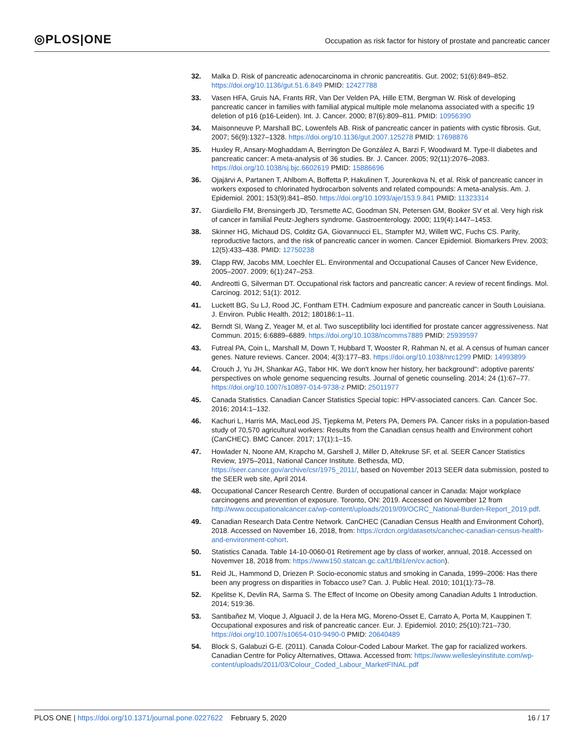◎PLOS|ONE
Occupation as risk factor for history of prostate and pancreatic cancer
32. Malka D. Risk of pancreatic adenocarcinoma in chronic pancreatitis. Gut. 2002; 51(6):849–852. https://doi.org/10.1136/gut.51.6.849 PMID: 12427788
33. Vasen HFA, Gruis NA, Frants RR, Van Der Velden PA, Hille ETM, Bergman W. Risk of developing pancreatic cancer in families with familial atypical multiple mole melanoma associated with a specific 19 deletion of p16 (p16-Leiden). Int. J. Cancer. 2000; 87(6):809–811. PMID: 10956390
34. Maisonneuve P, Marshall BC, Lowenfels AB. Risk of pancreatic cancer in patients with cystic fibrosis. Gut, 2007; 56(9):1327–1328. https://doi.org/10.1136/gut.2007.125278 PMID: 17698876
35. Huxley R, Ansary-Moghaddam A, Berrington De González A, Barzi F, Woodward M. Type-II diabetes and pancreatic cancer: A meta-analysis of 36 studies. Br. J. Cancer. 2005; 92(11):2076–2083. https://doi.org/10.1038/sj.bjc.6602619 PMID: 15886696
36. Ojajärvi A, Partanen T, Ahlbom A, Boffetta P, Hakulinen T, Jourenkova N, et al. Risk of pancreatic cancer in workers exposed to chlorinated hydrocarbon solvents and related compounds: A meta-analysis. Am. J. Epidemiol. 2001; 153(9):841–850. https://doi.org/10.1093/aje/153.9.841 PMID: 11323314
37. Giardiello FM, Brensingerb JD, Tersmette AC, Goodman SN, Petersen GM, Booker SV et al. Very high risk of cancer in familial Peutz-Jeghers syndrome. Gastroenterology. 2000; 119(4):1447–1453.
38. Skinner HG, Michaud DS, Colditz GA, Giovannucci EL, Stampfer MJ, Willett WC, Fuchs CS. Parity, reproductive factors, and the risk of pancreatic cancer in women. Cancer Epidemiol. Biomarkers Prev. 2003; 12(5):433–438. PMID: 12750238
39. Clapp RW, Jacobs MM, Loechler EL. Environmental and Occupational Causes of Cancer New Evidence, 2005–2007. 2009; 6(1):247–253.
40. Andreotti G, Silverman DT. Occupational risk factors and pancreatic cancer: A review of recent findings. Mol. Carcinog. 2012; 51(1): 2012.
41. Luckett BG, Su LJ, Rood JC, Fontham ETH. Cadmium exposure and pancreatic cancer in South Louisiana. J. Environ. Public Health. 2012; 180186:1–11.
42. Berndt SI, Wang Z, Yeager M, et al. Two susceptibility loci identified for prostate cancer aggressiveness. Nat Commun. 2015; 6:6889–6889. https://doi.org/10.1038/ncomms7889 PMID: 25939597
43. Futreal PA, Coin L, Marshall M, Down T, Hubbard T, Wooster R, Rahman N, et al. A census of human cancer genes. Nature reviews. Cancer. 2004; 4(3):177–83. https://doi.org/10.1038/nrc1299 PMID: 14993899
44. Crouch J, Yu JH, Shankar AG, Tabor HK. We don't know her history, her background": adoptive parents' perspectives on whole genome sequencing results. Journal of genetic counseling. 2014; 24 (1):67–77. https://doi.org/10.1007/s10897-014-9738-z PMID: 25011977
45. Canada Statistics. Canadian Cancer Statistics Special topic: HPV-associated cancers. Can. Cancer Soc. 2016; 2014:1–132.
46. Kachuri L, Harris MA, MacLeod JS, Tjepkema M, Peters PA, Demers PA. Cancer risks in a population-based study of 70,570 agricultural workers: Results from the Canadian census health and Environment cohort (CanCHEC). BMC Cancer. 2017; 17(1):1–15.
47. Howlader N, Noone AM, Krapcho M, Garshell J, Miller D, Altekruse SF, et al. SEER Cancer Statistics Review, 1975–2011, National Cancer Institute. Bethesda, MD, https://seer.cancer.gov/archive/csr/1975_2011/, based on November 2013 SEER data submission, posted to the SEER web site, April 2014.
48. Occupational Cancer Research Centre. Burden of occupational cancer in Canada: Major workplace carcinogens and prevention of exposure. Toronto, ON: 2019. Accessed on November 12 from http://www.occupationalcancer.ca/wp-content/uploads/2019/09/OCRC_National-Burden-Report_2019.pdf.
49. Canadian Research Data Centre Network. CanCHEC (Canadian Census Health and Environment Cohort), 2018. Accessed on November 16, 2018, from: https://crdcn.org/datasets/canchec-canadian-census-health-and-environment-cohort.
50. Statistics Canada. Table 14-10-0060-01 Retirement age by class of worker, annual, 2018. Accessed on Novemver 18, 2018 from: https://www150.statcan.gc.ca/t1/tbl1/en/cv.action).
51. Reid JL, Hammond D, Driezen P. Socio-economic status and smoking in Canada, 1999–2006: Has there been any progress on disparities in Tobacco use? Can. J. Public Heal. 2010; 101(1):73–78.
52. Kpelitse K, Devlin RA, Sarma S. The Effect of Income on Obesity among Canadian Adults 1 Introduction. 2014; 519:36.
53. Santibañez M, Vioque J, Alguacil J, de la Hera MG, Moreno-Osset E, Carrato A, Porta M, Kauppinen T. Occupational exposures and risk of pancreatic cancer. Eur. J. Epidemiol. 2010; 25(10):721–730. https://doi.org/10.1007/s10654-010-9490-0 PMID: 20640489
54. Block S, Galabuzi G-E. (2011). Canada Colour-Coded Labour Market. The gap for racialized workers. Canadian Centre for Policy Alternatives, Ottawa. Accessed from: https://www.wellesleyinstitute.com/wp-content/uploads/2011/03/Colour_Coded_Labour_MarketFINAL.pdf
PLOS ONE | https://doi.org/10.1371/journal.pone.0227622 February 5, 2020
16 / 17